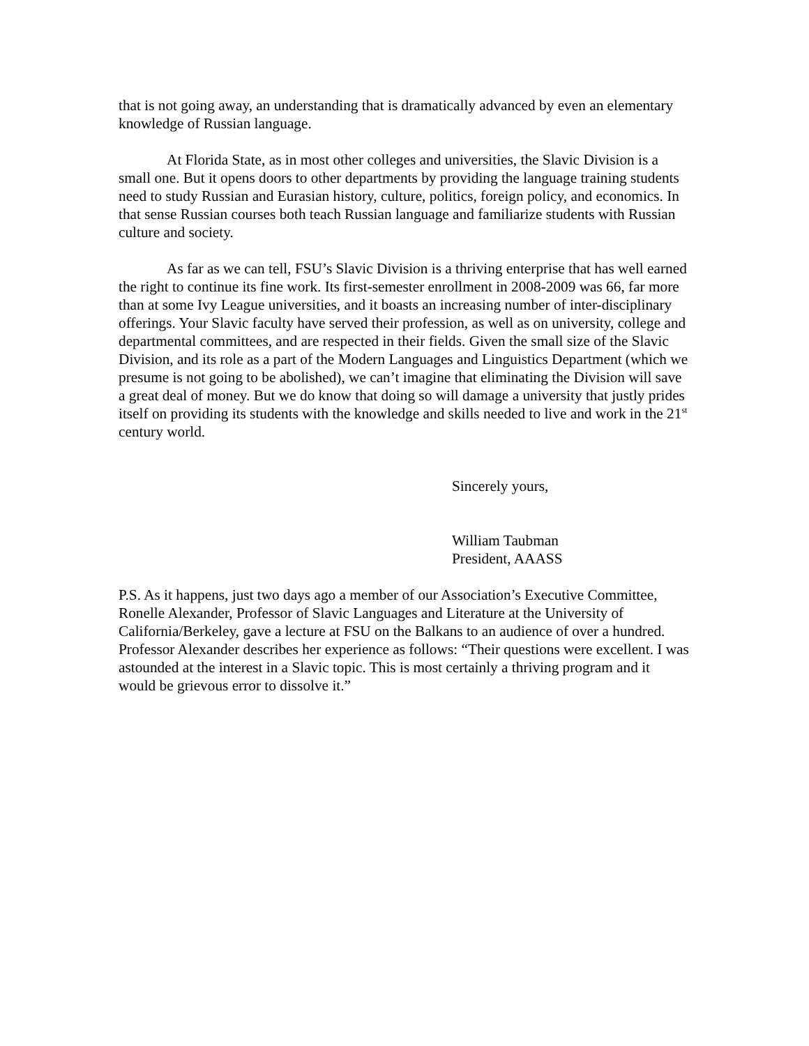that is not going away, an understanding that is dramatically advanced by even an elementary knowledge of Russian language.
At Florida State, as in most other colleges and universities, the Slavic Division is a small one. But it opens doors to other departments by providing the language training students need to study Russian and Eurasian history, culture, politics, foreign policy, and economics. In that sense Russian courses both teach Russian language and familiarize students with Russian culture and society.
As far as we can tell, FSU’s Slavic Division is a thriving enterprise that has well earned the right to continue its fine work. Its first-semester enrollment in 2008-2009 was 66, far more than at some Ivy League universities, and it boasts an increasing number of inter-disciplinary offerings. Your Slavic faculty have served their profession, as well as on university, college and departmental committees, and are respected in their fields. Given the small size of the Slavic Division, and its role as a part of the Modern Languages and Linguistics Department (which we presume is not going to be abolished), we can’t imagine that eliminating the Division will save a great deal of money. But we do know that doing so will damage a university that justly prides itself on providing its students with the knowledge and skills needed to live and work in the 21<sup>st</sup> century world.
Sincerely yours,
William Taubman
President, AAASS
P.S. As it happens, just two days ago a member of our Association’s Executive Committee, Ronelle Alexander, Professor of Slavic Languages and Literature at the University of California/Berkeley, gave a lecture at FSU on the Balkans to an audience of over a hundred. Professor Alexander describes her experience as follows: “Their questions were excellent. I was astounded at the interest in a Slavic topic. This is most certainly a thriving program and it would be grievous error to dissolve it.”